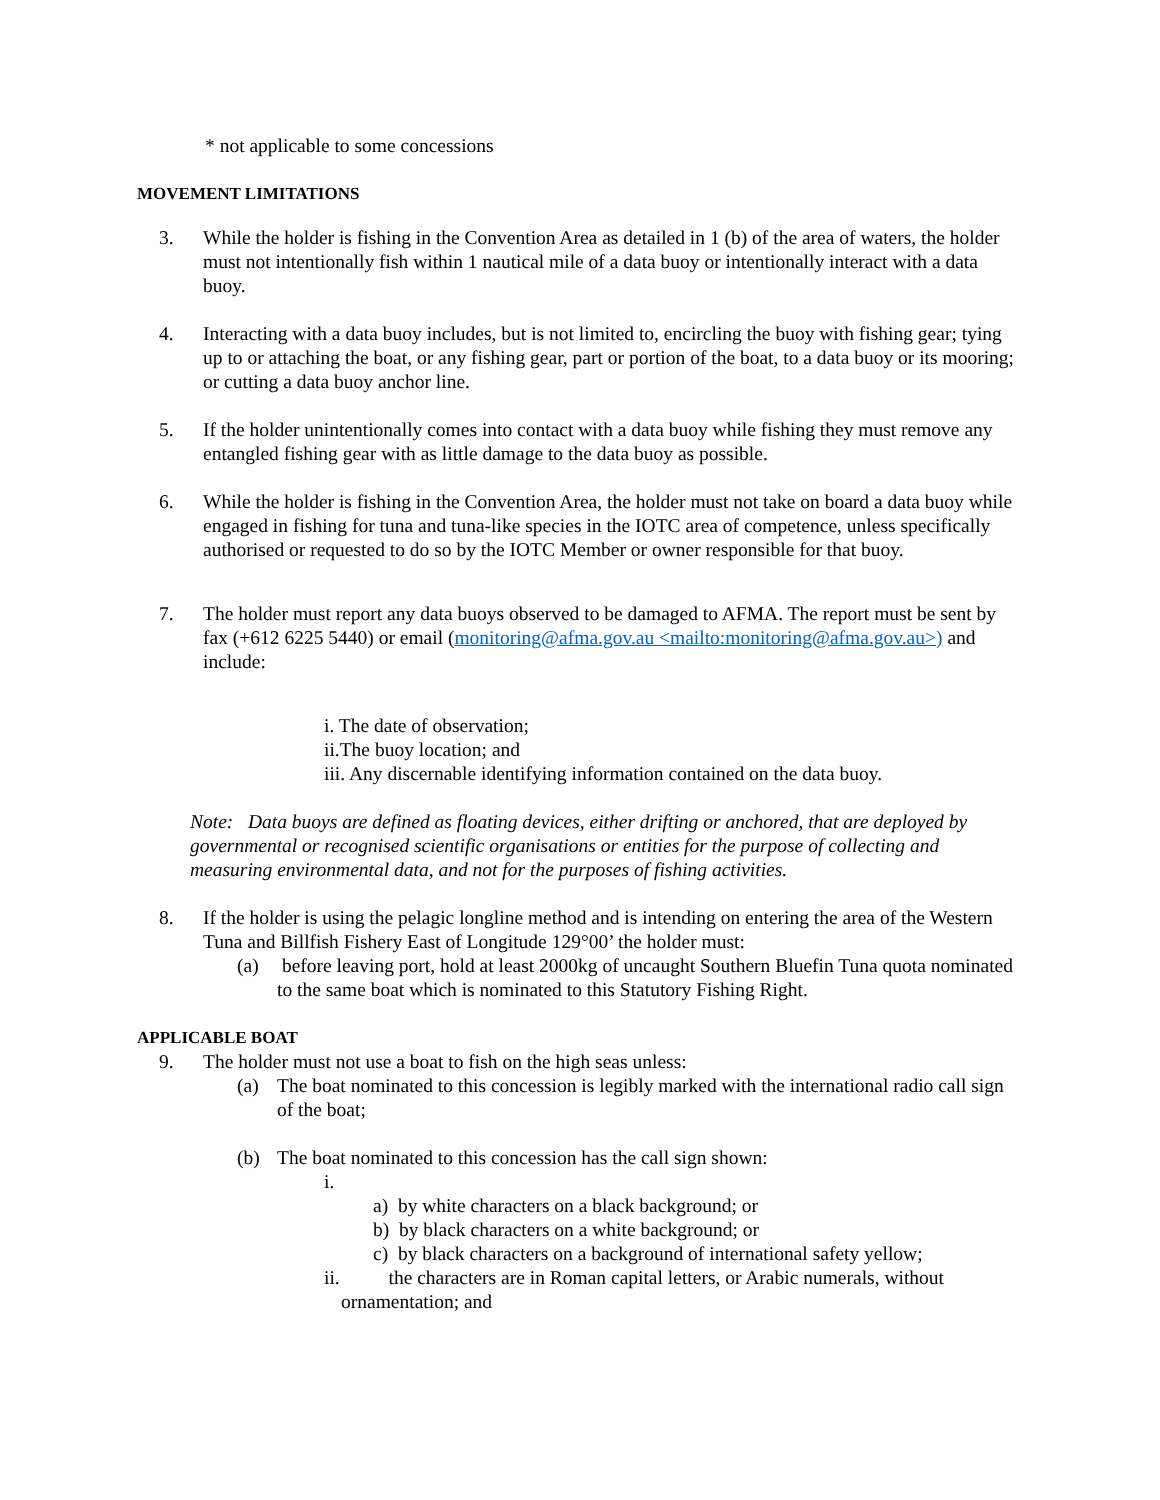* not applicable to some concessions
MOVEMENT LIMITATIONS
3. While the holder is fishing in the Convention Area as detailed in 1 (b) of the area of waters, the holder must not intentionally fish within 1 nautical mile of a data buoy or intentionally interact with a data buoy.
4. Interacting with a data buoy includes, but is not limited to, encircling the buoy with fishing gear; tying up to or attaching the boat, or any fishing gear, part or portion of the boat, to a data buoy or its mooring; or cutting a data buoy anchor line.
5. If the holder unintentionally comes into contact with a data buoy while fishing they must remove any entangled fishing gear with as little damage to the data buoy as possible.
6. While the holder is fishing in the Convention Area, the holder must not take on board a data buoy while engaged in fishing for tuna and tuna-like species in the IOTC area of competence, unless specifically authorised or requested to do so by the IOTC Member or owner responsible for that buoy.
7. The holder must report any data buoys observed to be damaged to AFMA. The report must be sent by fax (+612 6225 5440) or email (monitoring@afma.gov.au <mailto:monitoring@afma.gov.au>) and include:
i. The date of observation;
ii.The buoy location; and
iii. Any discernable identifying information contained on the data buoy.
Note: Data buoys are defined as floating devices, either drifting or anchored, that are deployed by governmental or recognised scientific organisations or entities for the purpose of collecting and measuring environmental data, and not for the purposes of fishing activities.
8. If the holder is using the pelagic longline method and is intending on entering the area of the Western Tuna and Billfish Fishery East of Longitude 129°00’ the holder must:
(a) before leaving port, hold at least 2000kg of uncaught Southern Bluefin Tuna quota nominated to the same boat which is nominated to this Statutory Fishing Right.
APPLICABLE BOAT
9. The holder must not use a boat to fish on the high seas unless:
(a) The boat nominated to this concession is legibly marked with the international radio call sign of the boat;
(b) The boat nominated to this concession has the call sign shown:
i.
a) by white characters on a black background; or
b) by black characters on a white background; or
c) by black characters on a background of international safety yellow;
ii. the characters are in Roman capital letters, or Arabic numerals, without
ornamentation; and